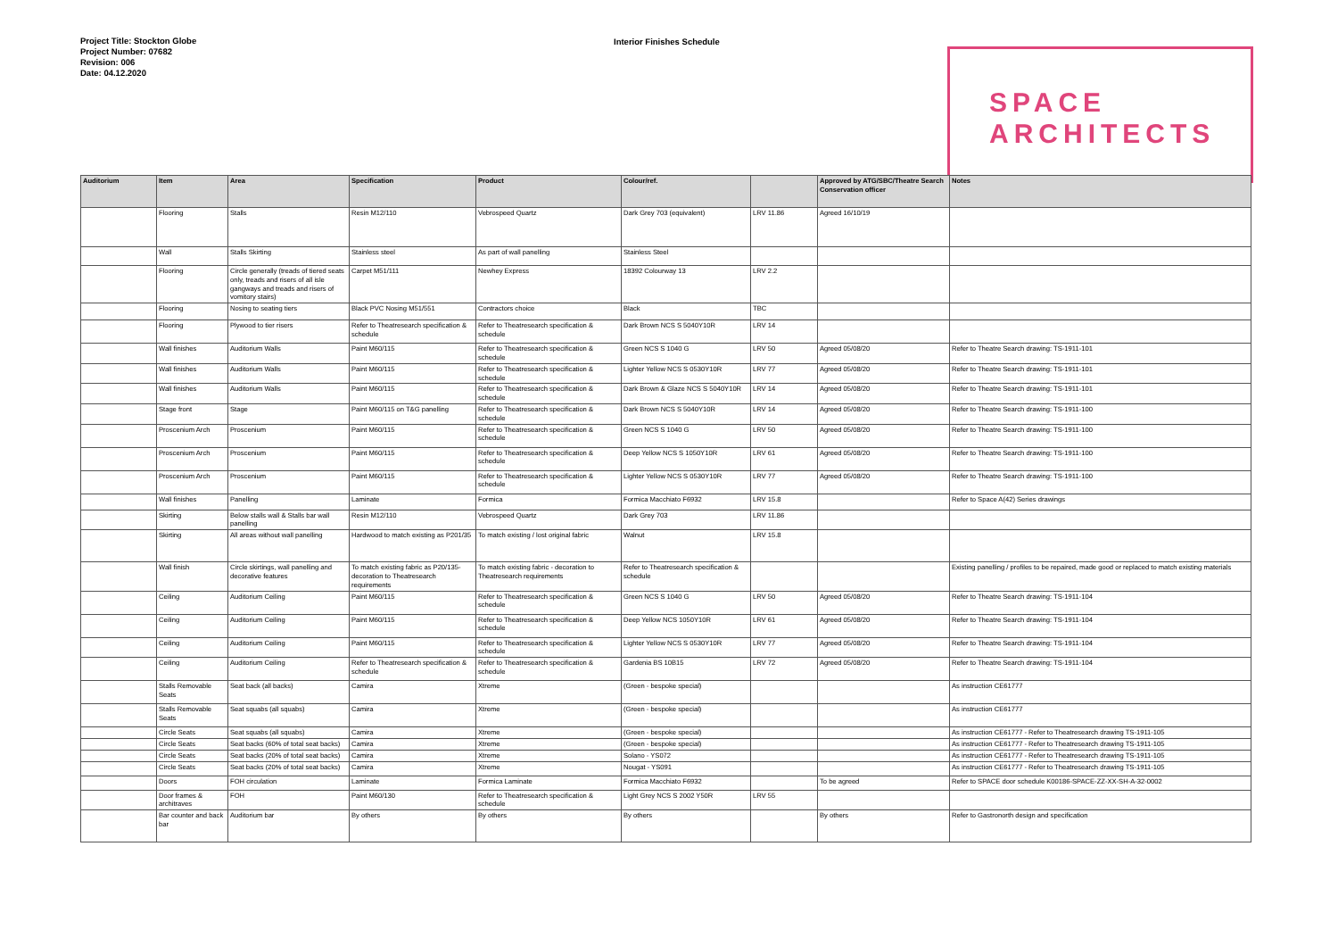Project Title: Stockton Globe
Project Number: 07682
Revision: 006
Date: 04.12.2020
Interior Finishes Schedule
SPACE
ARCHITECTS
| Auditorium | Item | Area | Specification | Product | Colour/ref. | | Approved by ATG/SBC/Theatre Search Conservation officer | Notes |
| --- | --- | --- | --- | --- | --- | --- | --- | --- |
| | Flooring | Stalls | Resin M12/110 | Vebrospeed Quartz | Dark Grey 703 (equivalent) | LRV 11.86 | Agreed 16/10/19 | |
| | Wall | Stalls Skirting | Stainless steel | As part of wall panelling | Stainless Steel | | | |
| | Flooring | Circle generally (treads of tiered seats only, treads and risers of all isle gangways and treads and risers of vomitory stairs) | Carpet M51/111 | Newhey Express | 18392 Colourway 13 | LRV 2.2 | | |
| | Flooring | Nosing to seating tiers | Black PVC Nosing M51/551 | Contractors choice | Black | TBC | | |
| | Flooring | Plywood to tier risers | Refer to Theatresearch specification & schedule | Refer to Theatresearch specification & schedule | Dark Brown NCS S 5040Y10R | LRV 14 | | |
| | Wall finishes | Auditorium Walls | Paint M60/115 | Refer to Theatresearch specification & schedule | Green NCS S 1040 G | LRV 50 | Agreed 05/08/20 | Refer to Theatre Search drawing: TS-1911-101 |
| | Wall finishes | Auditorium Walls | Paint M60/115 | Refer to Theatresearch specification & schedule | Lighter Yellow NCS S 0530Y10R | LRV 77 | Agreed 05/08/20 | Refer to Theatre Search drawing: TS-1911-101 |
| | Wall finishes | Auditorium Walls | Paint M60/115 | Refer to Theatresearch specification & schedule | Dark Brown & Glaze NCS S 5040Y10R | LRV 14 | Agreed 05/08/20 | Refer to Theatre Search drawing: TS-1911-101 |
| | Stage front | Stage | Paint M60/115 on T&G panelling | Refer to Theatresearch specification & schedule | Dark Brown NCS S 5040Y10R | LRV 14 | Agreed 05/08/20 | Refer to Theatre Search drawing: TS-1911-100 |
| | Proscenium Arch | Proscenium | Paint M60/115 | Refer to Theatresearch specification & schedule | Green NCS S 1040 G | LRV 50 | Agreed 05/08/20 | Refer to Theatre Search drawing: TS-1911-100 |
| | Proscenium Arch | Proscenium | Paint M60/115 | Refer to Theatresearch specification & schedule | Deep Yellow NCS S 1050Y10R | LRV 61 | Agreed 05/08/20 | Refer to Theatre Search drawing: TS-1911-100 |
| | Proscenium Arch | Proscenium | Paint M60/115 | Refer to Theatresearch specification & schedule | Lighter Yellow NCS S 0530Y10R | LRV 77 | Agreed 05/08/20 | Refer to Theatre Search drawing: TS-1911-100 |
| | Wall finishes | Panelling | Laminate | Formica | Formica Macchiato F6932 | LRV 15.8 | | Refer to Space A(42) Series drawings |
| | Skirting | Below stalls wall & Stalls bar wall panelling | Resin M12/110 | Vebrospeed Quartz | Dark Grey 703 | LRV 11.86 | | |
| | Skirting | All areas without wall panelling | Hardwood to match existing as P201/35 | To match existing / lost original fabric | Walnut | LRV 15.8 | | |
| | Wall finish | Circle skirtings, wall panelling and decorative features | To match existing fabric as P20/135-decoration to Theatresearch requirements | To match existing fabric - decoration to Theatresearch requirements | Refer to Theatresearch specification & schedule | | | Existing panelling / profiles to be repaired, made good or replaced to match existing materials |
| | Ceiling | Auditorium Ceiling | Paint M60/115 | Refer to Theatresearch specification & schedule | Green NCS S 1040 G | LRV 50 | Agreed 05/08/20 | Refer to Theatre Search drawing: TS-1911-104 |
| | Ceiling | Auditorium Ceiling | Paint M60/115 | Refer to Theatresearch specification & schedule | Deep Yellow NCS 1050Y10R | LRV 61 | Agreed 05/08/20 | Refer to Theatre Search drawing: TS-1911-104 |
| | Ceiling | Auditorium Ceiling | Paint M60/115 | Refer to Theatresearch specification & schedule | Lighter Yellow NCS S 0530Y10R | LRV 77 | Agreed 05/08/20 | Refer to Theatre Search drawing: TS-1911-104 |
| | Ceiling | Auditorium Ceiling | Refer to Theatresearch specification & schedule | Refer to Theatresearch specification & schedule | Gardenia BS 10B15 | LRV 72 | Agreed 05/08/20 | Refer to Theatre Search drawing: TS-1911-104 |
| | Stalls Removable Seats | Seat back (all backs) | Camira | Xtreme | (Green - bespoke special) | | | As instruction CE61777 |
| | Stalls Removable Seats | Seat squabs (all squabs) | Camira | Xtreme | (Green - bespoke special) | | | As instruction CE61777 |
| | Circle Seats | Seat squabs (all squabs) | Camira | Xtreme | (Green - bespoke special) | | | As instruction CE61777 - Refer to Theatresearch drawing TS-1911-105 |
| | Circle Seats | Seat backs (60% of total seat backs) | Camira | Xtreme | (Green - bespoke special) | | | As instruction CE61777 - Refer to Theatresearch drawing TS-1911-105 |
| | Circle Seats | Seat backs (20% of total seat backs) | Camira | Xtreme | Solano - YS072 | | | As instruction CE61777 - Refer to Theatresearch drawing TS-1911-105 |
| | Circle Seats | Seat backs (20% of total seat backs) | Camira | Xtreme | Nougat - YS091 | | | As instruction CE61777 - Refer to Theatresearch drawing TS-1911-105 |
| | Doors | FOH circulation | Laminate | Formica Laminate | Formica Macchiato F6932 | | To be agreed | Refer to SPACE door schedule K00186-SPACE-ZZ-XX-SH-A-32-0002 |
| | Door frames & architraves | FOH | Paint M60/130 | Refer to Theatresearch specification & schedule | Light Grey NCS S 2002 Y50R | LRV 55 | | |
| | Bar counter and back bar | Auditorium bar | By others | By others | By others | | By others | Refer to Gastronorth design and specification |